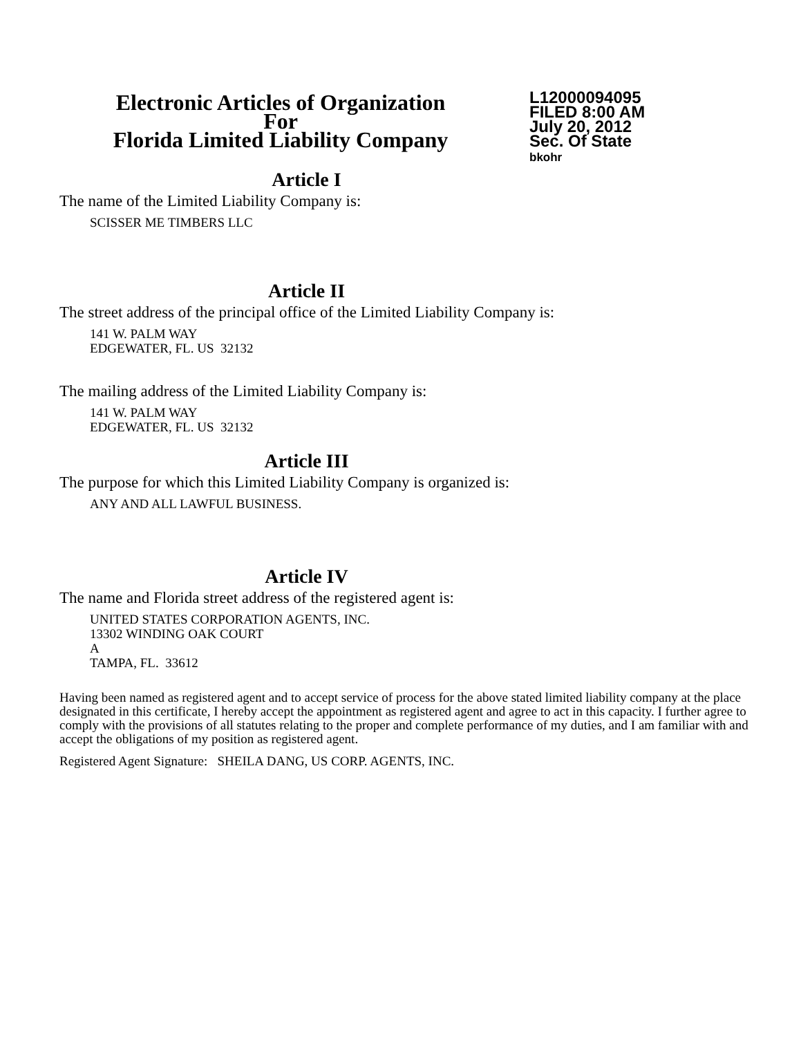Electronic Articles of Organization
For
Florida Limited Liability Company
L12000094095
FILED 8:00 AM
July 20, 2012
Sec. Of State
bkohr
Article I
The name of the Limited Liability Company is:
SCISSER ME TIMBERS LLC
Article II
The street address of the principal office of the Limited Liability Company is:
141 W. PALM WAY
EDGEWATER, FL. US 32132
The mailing address of the Limited Liability Company is:
141 W. PALM WAY
EDGEWATER, FL. US 32132
Article III
The purpose for which this Limited Liability Company is organized is:
ANY AND ALL LAWFUL BUSINESS.
Article IV
The name and Florida street address of the registered agent is:
UNITED STATES CORPORATION AGENTS, INC.
13302 WINDING OAK COURT
A
TAMPA, FL. 33612
Having been named as registered agent and to accept service of process for the above stated limited liability company at the place designated in this certificate, I hereby accept the appointment as registered agent and agree to act in this capacity. I further agree to comply with the provisions of all statutes relating to the proper and complete performance of my duties, and I am familiar with and accept the obligations of my position as registered agent.
Registered Agent Signature: SHEILA DANG, US CORP. AGENTS, INC.